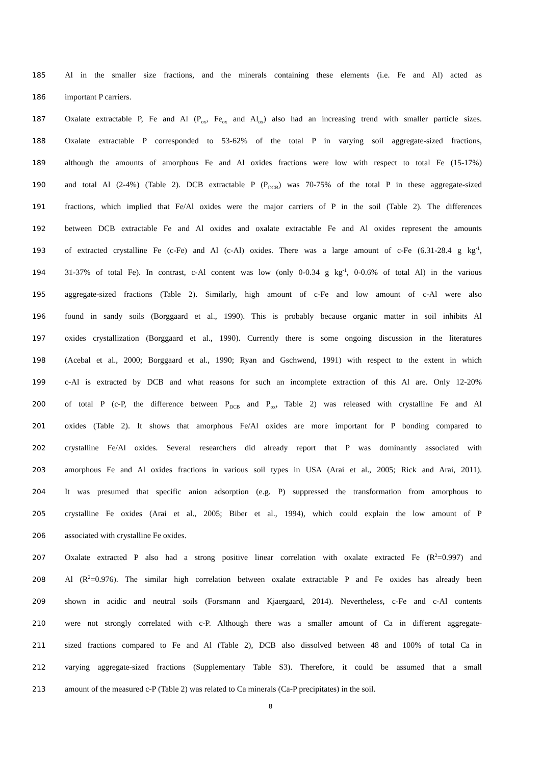185 Al in the smaller size fractions, and the minerals containing these elements (i.e. Fe and Al) acted as
186 important P carriers.
187 Oxalate extractable P, Fe and Al (P<sub>ox</sub>, Fe<sub>ox</sub> and Al<sub>ox</sub>) also had an increasing trend with smaller particle sizes.
188 Oxalate extractable P corresponded to 53-62% of the total P in varying soil aggregate-sized fractions,
189 although the amounts of amorphous Fe and Al oxides fractions were low with respect to total Fe (15-17%)
190 and total Al (2-4%) (Table 2). DCB extractable P (P<sub>DCB</sub>) was 70-75% of the total P in these aggregate-sized
191 fractions, which implied that Fe/Al oxides were the major carriers of P in the soil (Table 2). The differences
192 between DCB extractable Fe and Al oxides and oxalate extractable Fe and Al oxides represent the amounts
193 of extracted crystalline Fe (c-Fe) and Al (c-Al) oxides. There was a large amount of c-Fe (6.31-28.4 g kg<sup>-1</sup>,
194 31-37% of total Fe). In contrast, c-Al content was low (only 0-0.34 g kg<sup>-1</sup>, 0-0.6% of total Al) in the various
195 aggregate-sized fractions (Table 2). Similarly, high amount of c-Fe and low amount of c-Al were also
196 found in sandy soils (Borggaard et al., 1990). This is probably because organic matter in soil inhibits Al
197 oxides crystallization (Borggaard et al., 1990). Currently there is some ongoing discussion in the literatures
198 (Acebal et al., 2000; Borggaard et al., 1990; Ryan and Gschwend, 1991) with respect to the extent in which
199 c-Al is extracted by DCB and what reasons for such an incomplete extraction of this Al are. Only 12-20%
200 of total P (c-P, the difference between P<sub>DCB</sub> and P<sub>ox</sub>, Table 2) was released with crystalline Fe and Al
201 oxides (Table 2). It shows that amorphous Fe/Al oxides are more important for P bonding compared to
202 crystalline Fe/Al oxides. Several researchers did already report that P was dominantly associated with
203 amorphous Fe and Al oxides fractions in various soil types in USA (Arai et al., 2005; Rick and Arai, 2011).
204 It was presumed that specific anion adsorption (e.g. P) suppressed the transformation from amorphous to
205 crystalline Fe oxides (Arai et al., 2005; Biber et al., 1994), which could explain the low amount of P
206 associated with crystalline Fe oxides.
207 Oxalate extracted P also had a strong positive linear correlation with oxalate extracted Fe (R<sup>2</sup>=0.997) and
208 Al (R<sup>2</sup>=0.976). The similar high correlation between oxalate extractable P and Fe oxides has already been
209 shown in acidic and neutral soils (Forsmann and Kjaergaard, 2014). Nevertheless, c-Fe and c-Al contents
210 were not strongly correlated with c-P. Although there was a smaller amount of Ca in different aggregate-
211 sized fractions compared to Fe and Al (Table 2), DCB also dissolved between 48 and 100% of total Ca in
212 varying aggregate-sized fractions (Supplementary Table S3). Therefore, it could be assumed that a small
213 amount of the measured c-P (Table 2) was related to Ca minerals (Ca-P precipitates) in the soil.
8